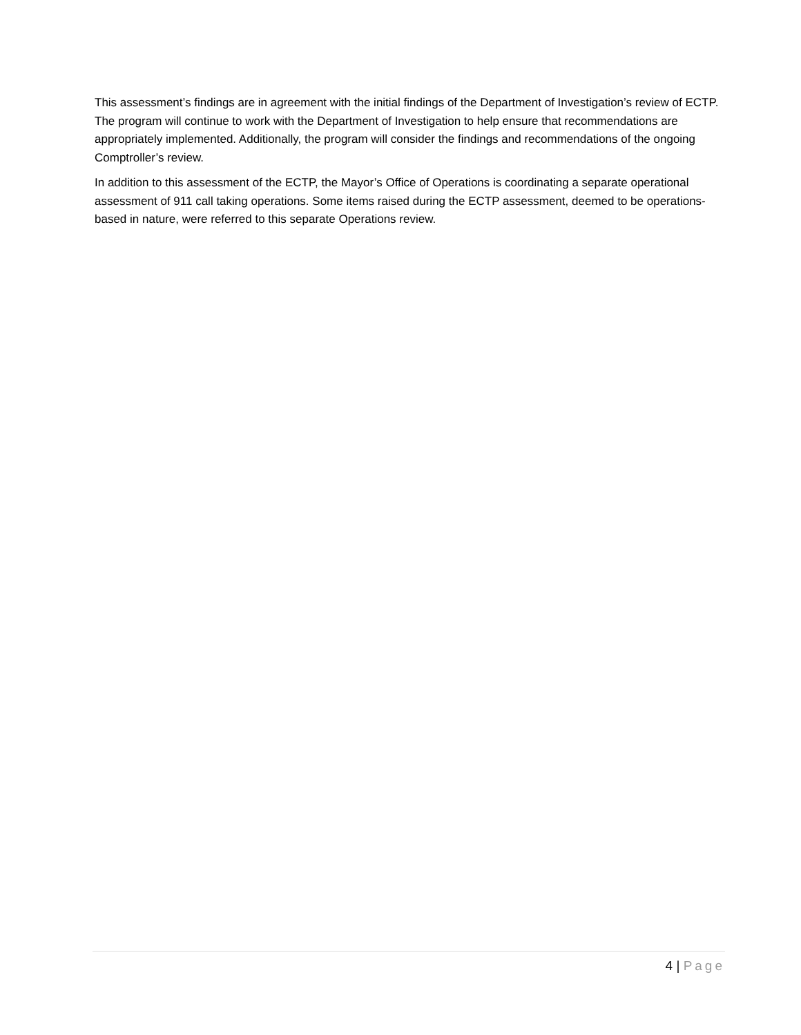This assessment’s findings are in agreement with the initial findings of the Department of Investigation’s review of ECTP. The program will continue to work with the Department of Investigation to help ensure that recommendations are appropriately implemented. Additionally, the program will consider the findings and recommendations of the ongoing Comptroller’s review.
In addition to this assessment of the ECTP, the Mayor’s Office of Operations is coordinating a separate operational assessment of 911 call taking operations. Some items raised during the ECTP assessment, deemed to be operations-based in nature, were referred to this separate Operations review.
4 | Page